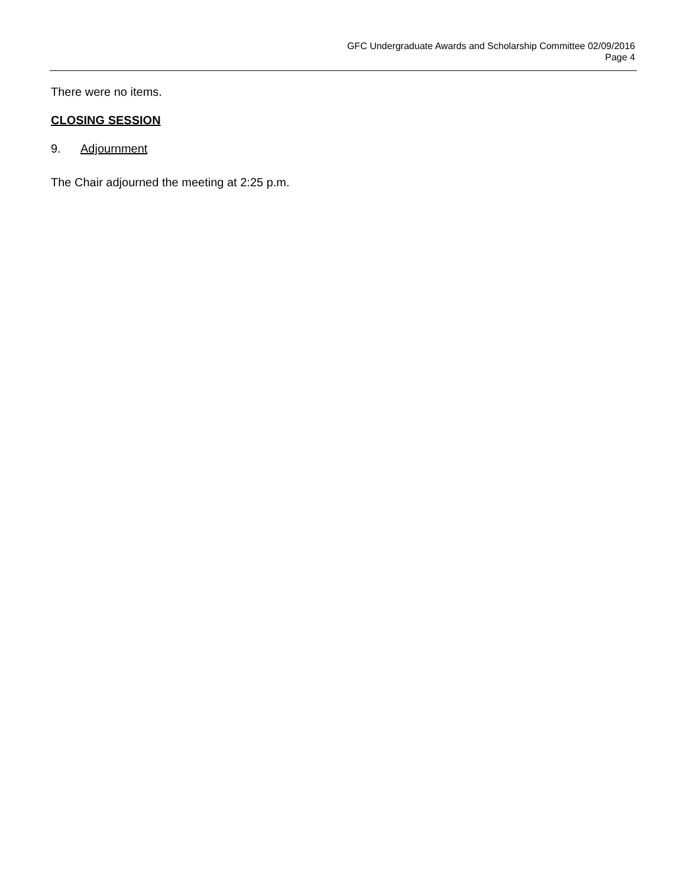GFC Undergraduate Awards and Scholarship Committee 02/09/2016
Page 4
There were no items.
CLOSING SESSION
9. Adjournment
The Chair adjourned the meeting at 2:25 p.m.